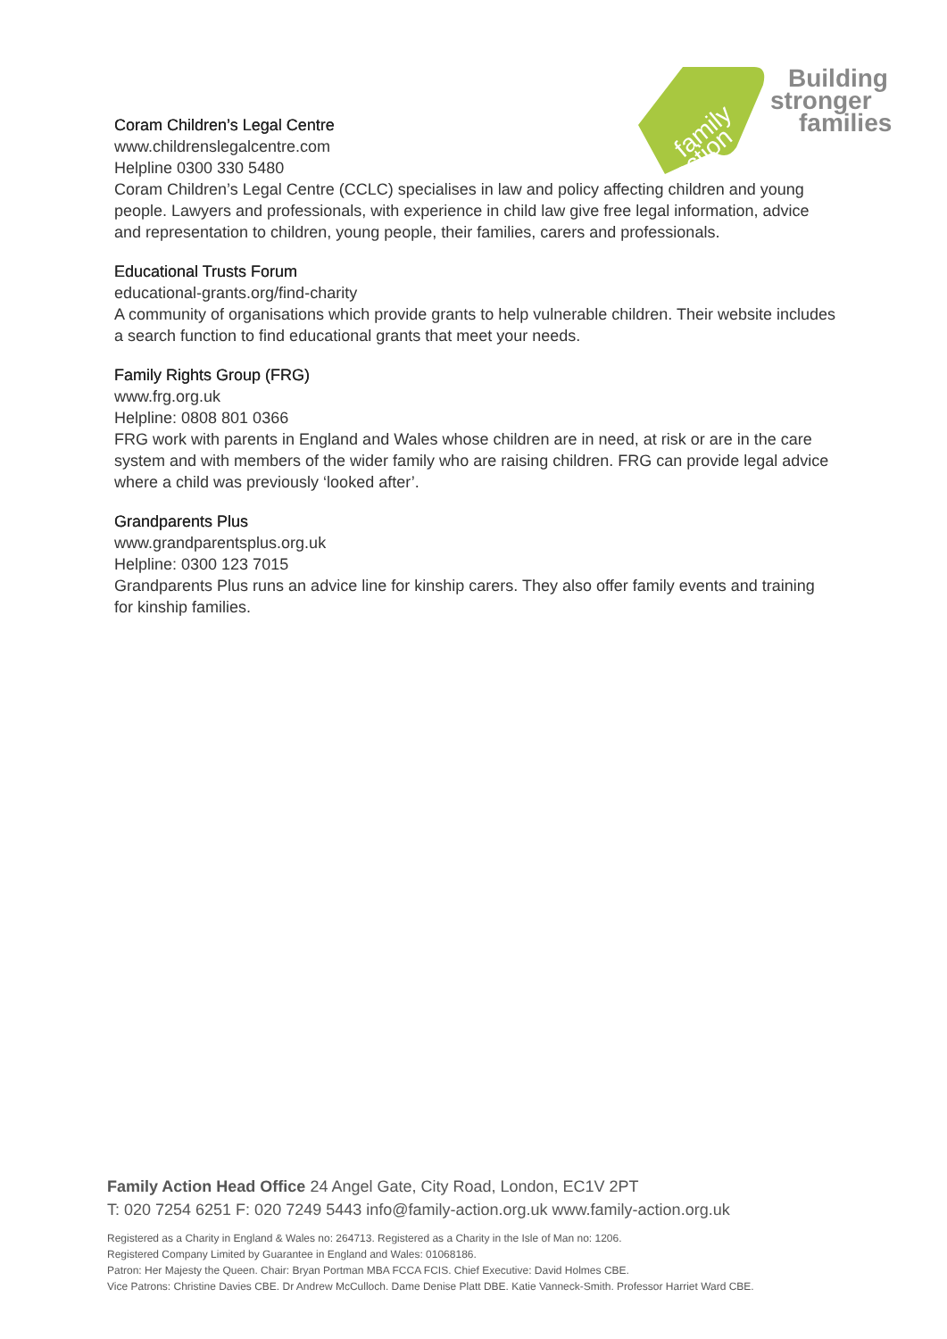family
action
Building
stronger
families
Coram Children’s Legal Centre
www.childrenslegalcentre.com
Helpline 0300 330 5480
Coram Children’s Legal Centre (CCLC) specialises in law and policy affecting children and young people. Lawyers and professionals, with experience in child law give free legal information, advice and representation to children, young people, their families, carers and professionals.
Educational Trusts Forum
educational-grants.org/find-charity
A community of organisations which provide grants to help vulnerable children. Their website includes a search function to find educational grants that meet your needs.
Family Rights Group (FRG)
www.frg.org.uk
Helpline: 0808 801 0366
FRG work with parents in England and Wales whose children are in need, at risk or are in the care system and with members of the wider family who are raising children. FRG can provide legal advice where a child was previously ‘looked after’.
Grandparents Plus
www.grandparentsplus.org.uk
Helpline: 0300 123 7015
Grandparents Plus runs an advice line for kinship carers. They also offer family events and training for kinship families.
Family Action Head Office 24 Angel Gate, City Road, London, EC1V 2PT
T: 020 7254 6251 F: 020 7249 5443 info@family-action.org.uk www.family-action.org.uk
Registered as a Charity in England & Wales no: 264713. Registered as a Charity in the Isle of Man no: 1206.
Registered Company Limited by Guarantee in England and Wales: 01068186.
Patron: Her Majesty the Queen. Chair: Bryan Portman MBA FCCA FCIS. Chief Executive: David Holmes CBE.
Vice Patrons: Christine Davies CBE. Dr Andrew McCulloch. Dame Denise Platt DBE. Katie Vanneck-Smith. Professor Harriet Ward CBE.